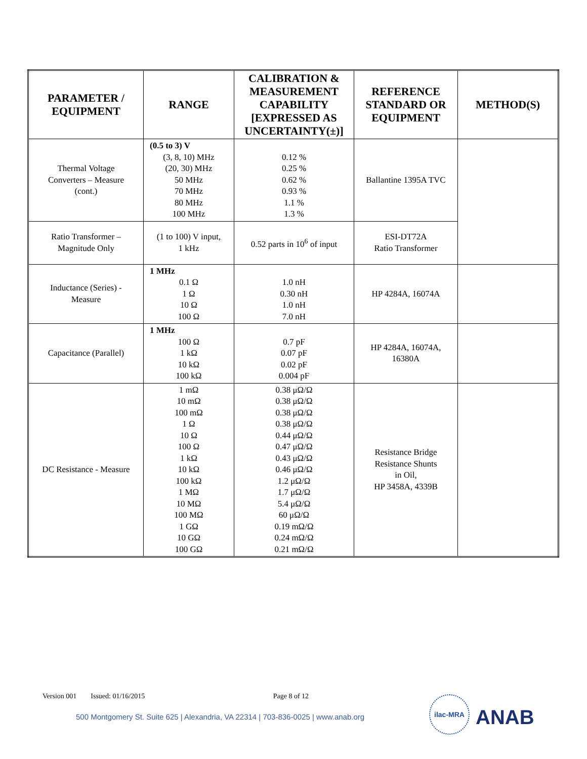| PARAMETER / EQUIPMENT | RANGE | CALIBRATION & MEASUREMENT CAPABILITY [EXPRESSED AS UNCERTAINTY(±)] | REFERENCE STANDARD OR EQUIPMENT | METHOD(S) |
| --- | --- | --- | --- | --- |
| Thermal Voltage Converters – Measure (cont.) | (0.5 to 3) V (3, 8, 10) MHz (20, 30) MHz 50 MHz 70 MHz 80 MHz 100 MHz | 0.12 % 0.25 % 0.62 % 0.93 % 1.1 % 1.3 % | Ballantine 1395A TVC | |
| Ratio Transformer – Magnitude Only | (1 to 100) V input, 1 kHz | 0.52 parts in 10<sup>6</sup> of input | ESI-DT72A Ratio Transformer | |
| Inductance (Series) - Measure | 1 MHz 0.1 Ω 1 Ω 10 Ω 100 Ω | 1.0 nH 0.30 nH 1.0 nH 7.0 nH | HP 4284A, 16074A | |
| Capacitance (Parallel) | 1 MHz 100 Ω 1 kΩ 10 kΩ 100 kΩ | 0.7 pF 0.07 pF 0.02 pF 0.004 pF | HP 4284A, 16074A, 16380A | |
| DC Resistance - Measure | 1 mΩ 10 mΩ 100 mΩ 1 Ω 10 Ω 100 Ω 1 kΩ 10 kΩ 100 kΩ 1 MΩ 10 MΩ 100 MΩ 1 GΩ 10 GΩ 100 GΩ | 0.38 μΩ/Ω 0.38 μΩ/Ω 0.38 μΩ/Ω 0.38 μΩ/Ω 0.44 μΩ/Ω 0.47 μΩ/Ω 0.43 μΩ/Ω 0.46 μΩ/Ω 1.2 μΩ/Ω 1.7 μΩ/Ω 5.4 μΩ/Ω 60 μΩ/Ω 0.19 mΩ/Ω 0.24 mΩ/Ω 0.21 mΩ/Ω | Resistance Bridge Resistance Shunts in Oil, HP 3458A, 4339B | |
Version 001 Issued: 01/16/2015 Page 8 of 12
500 Montgomery St. Suite 625 | Alexandria, VA 22314 | 703-836-0025 | www.anab.org
ilac-MRA
ANAB